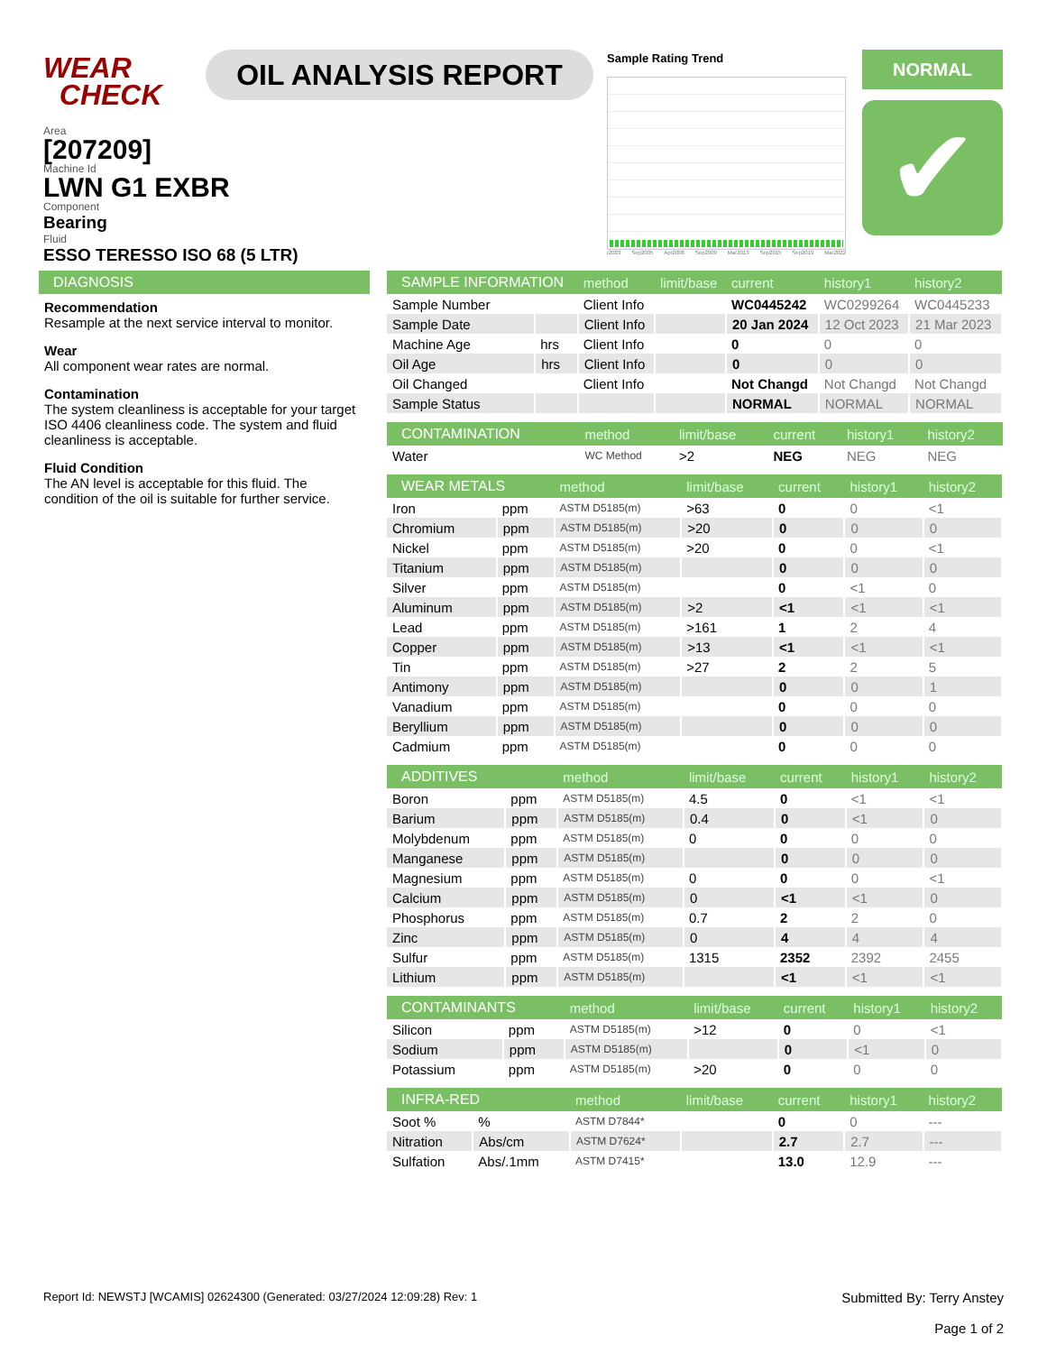WEAR
CHECK
OIL ANALYSIS REPORT
Sample Rating Trend
r2003 Sep2005 Apr2008 Sep2009 Mar2013 Sep2015 Sep2019 Mar2022
NORMAL
✔
Area
[207209]
Machine Id
LWN G1 EXBR
Component
Bearing
Fluid
ESSO TERESSO ISO 68 (5 LTR)
DIAGNOSIS
Recommendation
Resample at the next service interval to monitor.
Wear
All component wear rates are normal.
Contamination
The system cleanliness is acceptable for your target ISO 4406 cleanliness code. The system and fluid cleanliness is acceptable.
Fluid Condition
The AN level is acceptable for this fluid. The condition of the oil is suitable for further service.
| SAMPLE INFORMATION | | method | limit/base | current | history1 | history2 |
| --- | --- | --- | --- | --- | --- | --- |
| Sample Number | | Client Info | | WC0445242 | WC0299264 | WC0445233 |
| Sample Date | | Client Info | | 20 Jan 2024 | 12 Oct 2023 | 21 Mar 2023 |
| Machine Age | hrs | Client Info | | 0 | 0 | 0 |
| Oil Age | hrs | Client Info | | 0 | 0 | 0 |
| Oil Changed | | Client Info | | Not Changd | Not Changd | Not Changd |
| Sample Status | | | | NORMAL | NORMAL | NORMAL |
| CONTAMINATION | | method | limit/base | current | history1 | history2 |
| --- | --- | --- | --- | --- | --- | --- |
| Water | | WC Method | >2 | NEG | NEG | NEG |
| WEAR METALS | | method | limit/base | current | history1 | history2 |
| --- | --- | --- | --- | --- | --- | --- |
| Iron | ppm | ASTM D5185(m) | >63 | 0 | 0 | <1 |
| Chromium | ppm | ASTM D5185(m) | >20 | 0 | 0 | 0 |
| Nickel | ppm | ASTM D5185(m) | >20 | 0 | 0 | <1 |
| Titanium | ppm | ASTM D5185(m) | | 0 | 0 | 0 |
| Silver | ppm | ASTM D5185(m) | | 0 | <1 | 0 |
| Aluminum | ppm | ASTM D5185(m) | >2 | <1 | <1 | <1 |
| Lead | ppm | ASTM D5185(m) | >161 | 1 | 2 | 4 |
| Copper | ppm | ASTM D5185(m) | >13 | <1 | <1 | <1 |
| Tin | ppm | ASTM D5185(m) | >27 | 2 | 2 | 5 |
| Antimony | ppm | ASTM D5185(m) | | 0 | 0 | 1 |
| Vanadium | ppm | ASTM D5185(m) | | 0 | 0 | 0 |
| Beryllium | ppm | ASTM D5185(m) | | 0 | 0 | 0 |
| Cadmium | ppm | ASTM D5185(m) | | 0 | 0 | 0 |
| ADDITIVES | | method | limit/base | current | history1 | history2 |
| --- | --- | --- | --- | --- | --- | --- |
| Boron | ppm | ASTM D5185(m) | 4.5 | 0 | <1 | <1 |
| Barium | ppm | ASTM D5185(m) | 0.4 | 0 | <1 | 0 |
| Molybdenum | ppm | ASTM D5185(m) | 0 | 0 | 0 | 0 |
| Manganese | ppm | ASTM D5185(m) | | 0 | 0 | 0 |
| Magnesium | ppm | ASTM D5185(m) | 0 | 0 | 0 | <1 |
| Calcium | ppm | ASTM D5185(m) | 0 | <1 | <1 | 0 |
| Phosphorus | ppm | ASTM D5185(m) | 0.7 | 2 | 2 | 0 |
| Zinc | ppm | ASTM D5185(m) | 0 | 4 | 4 | 4 |
| Sulfur | ppm | ASTM D5185(m) | 1315 | 2352 | 2392 | 2455 |
| Lithium | ppm | ASTM D5185(m) | | <1 | <1 | <1 |
| CONTAMINANTS | | method | limit/base | current | history1 | history2 |
| --- | --- | --- | --- | --- | --- | --- |
| Silicon | ppm | ASTM D5185(m) | >12 | 0 | 0 | <1 |
| Sodium | ppm | ASTM D5185(m) | | 0 | <1 | 0 |
| Potassium | ppm | ASTM D5185(m) | >20 | 0 | 0 | 0 |
| INFRA-RED | | method | limit/base | current | history1 | history2 |
| --- | --- | --- | --- | --- | --- | --- |
| Soot % | % | ASTM D7844* | | 0 | 0 | --- |
| Nitration | Abs/cm | ASTM D7624* | | 2.7 | 2.7 | --- |
| Sulfation | Abs/.1mm | ASTM D7415* | | 13.0 | 12.9 | --- |
Report Id: NEWSTJ [WCAMIS] 02624300 (Generated: 03/27/2024 12:09:28) Rev: 1
Submitted By: Terry Anstey
Page 1 of 2